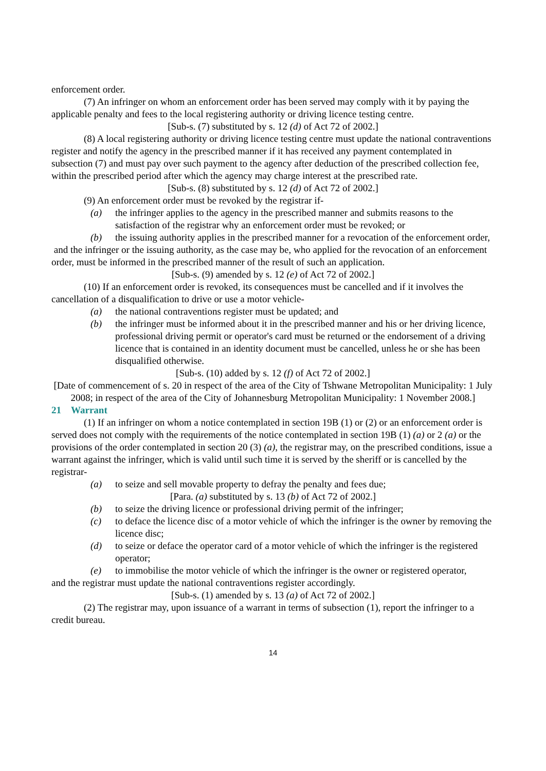enforcement order.
(7) An infringer on whom an enforcement order has been served may comply with it by paying the applicable penalty and fees to the local registering authority or driving licence testing centre.
[Sub-s. (7) substituted by s. 12 (d) of Act 72 of 2002.]
(8) A local registering authority or driving licence testing centre must update the national contraventions register and notify the agency in the prescribed manner if it has received any payment contemplated in subsection (7) and must pay over such payment to the agency after deduction of the prescribed collection fee, within the prescribed period after which the agency may charge interest at the prescribed rate.
[Sub-s. (8) substituted by s. 12 (d) of Act 72 of 2002.]
(9) An enforcement order must be revoked by the registrar if-
(a) the infringer applies to the agency in the prescribed manner and submits reasons to the satisfaction of the registrar why an enforcement order must be revoked; or
(b) the issuing authority applies in the prescribed manner for a revocation of the enforcement order,
and the infringer or the issuing authority, as the case may be, who applied for the revocation of an enforcement order, must be informed in the prescribed manner of the result of such an application.
[Sub-s. (9) amended by s. 12 (e) of Act 72 of 2002.]
(10) If an enforcement order is revoked, its consequences must be cancelled and if it involves the cancellation of a disqualification to drive or use a motor vehicle-
(a) the national contraventions register must be updated; and
(b) the infringer must be informed about it in the prescribed manner and his or her driving licence, professional driving permit or operator's card must be returned or the endorsement of a driving licence that is contained in an identity document must be cancelled, unless he or she has been disqualified otherwise.
[Sub-s. (10) added by s. 12 (f) of Act 72 of 2002.]
[Date of commencement of s. 20 in respect of the area of the City of Tshwane Metropolitan Municipality: 1 July 2008; in respect of the area of the City of Johannesburg Metropolitan Municipality: 1 November 2008.]
21 Warrant
(1) If an infringer on whom a notice contemplated in section 19B (1) or (2) or an enforcement order is served does not comply with the requirements of the notice contemplated in section 19B (1) (a) or 2 (a) or the provisions of the order contemplated in section 20 (3) (a), the registrar may, on the prescribed conditions, issue a warrant against the infringer, which is valid until such time it is served by the sheriff or is cancelled by the registrar-
(a) to seize and sell movable property to defray the penalty and fees due;
[Para. (a) substituted by s. 13 (b) of Act 72 of 2002.]
(b) to seize the driving licence or professional driving permit of the infringer;
(c) to deface the licence disc of a motor vehicle of which the infringer is the owner by removing the licence disc;
(d) to seize or deface the operator card of a motor vehicle of which the infringer is the registered operator;
(e) to immobilise the motor vehicle of which the infringer is the owner or registered operator,
and the registrar must update the national contraventions register accordingly.
[Sub-s. (1) amended by s. 13 (a) of Act 72 of 2002.]
(2) The registrar may, upon issuance of a warrant in terms of subsection (1), report the infringer to a credit bureau.
14